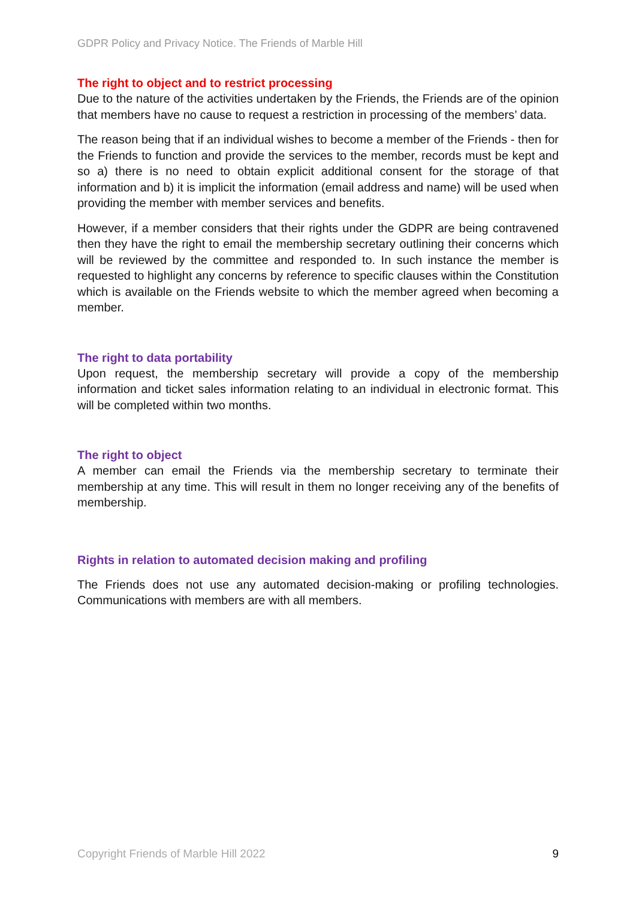GDPR Policy and Privacy Notice. The Friends of Marble Hill
The right to object and to restrict processing
Due to the nature of the activities undertaken by the Friends, the Friends are of the opinion that members have no cause to request a restriction in processing of the members’ data.
The reason being that if an individual wishes to become a member of the Friends - then for the Friends to function and provide the services to the member, records must be kept and so a) there is no need to obtain explicit additional consent for the storage of that information and b) it is implicit the information (email address and name) will be used when providing the member with member services and benefits.
However, if a member considers that their rights under the GDPR are being contravened then they have the right to email the membership secretary outlining their concerns which will be reviewed by the committee and responded to. In such instance the member is requested to highlight any concerns by reference to specific clauses within the Constitution which is available on the Friends website to which the member agreed when becoming a member.
The right to data portability
Upon request, the membership secretary will provide a copy of the membership information and ticket sales information relating to an individual in electronic format. This will be completed within two months.
The right to object
A member can email the Friends via the membership secretary to terminate their membership at any time. This will result in them no longer receiving any of the benefits of membership.
Rights in relation to automated decision making and profiling
The Friends does not use any automated decision-making or profiling technologies. Communications with members are with all members.
Copyright Friends of Marble Hill 2022 9